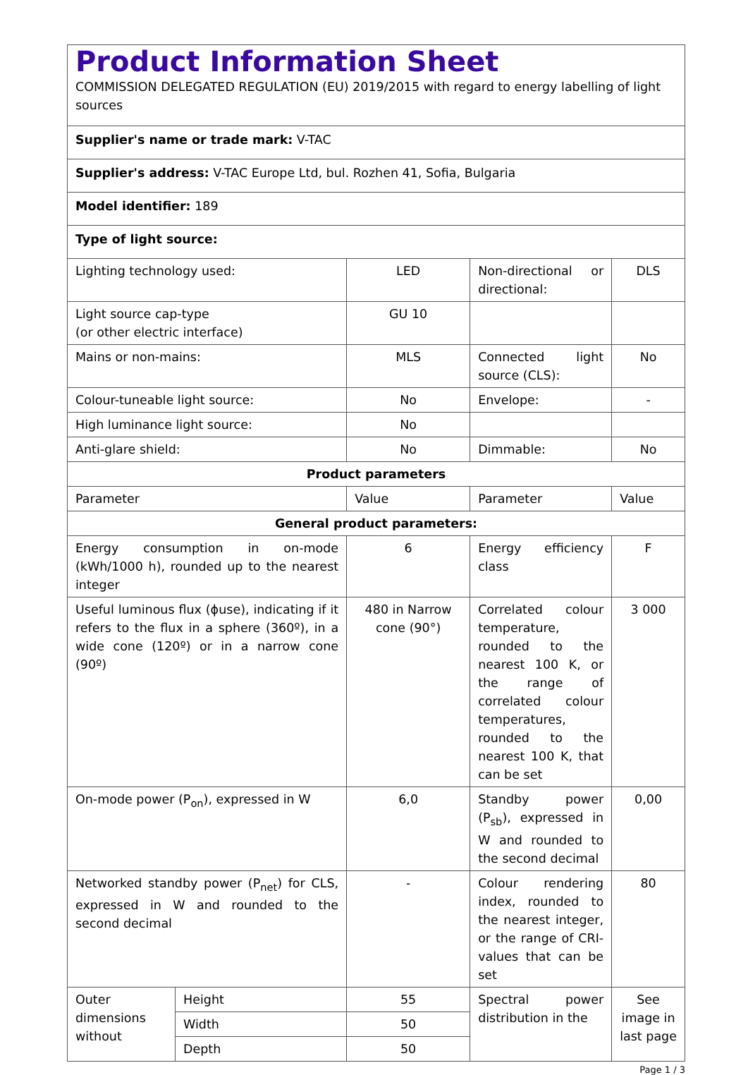| Product Information Sheet COMMISSION DELEGATED REGULATION (EU) 2019/2015 with regard to energy labelling of light sources | | | | |
| Supplier's name or trade mark: V-TAC | | | | |
| Supplier's address: V-TAC Europe Ltd, bul. Rozhen 41, Sofia, Bulgaria | | | | |
| Model identifier: 189 | | | | |
| Type of light source: | | | | |
| Lighting technology used: | | LED | Non-directional or directional: | DLS |
| Light source cap-type (or other electric interface) | | GU 10 | | |
| Mains or non-mains: | | MLS | Connected light source (CLS): | No |
| Colour-tuneable light source: | | No | Envelope: | - |
| High luminance light source: | | No | | |
| Anti-glare shield: | | No | Dimmable: | No |
| Product parameters | | | | |
| Parameter | | Value | Parameter | Value |
| General product parameters: | | | | |
| Energy consumption in on-mode (kWh/1000 h), rounded up to the nearest integer | | 6 | Energy efficiency class | F |
| Useful luminous flux (ϕuse), indicating if it refers to the flux in a sphere (360º), in a wide cone (120º) or in a narrow cone (90º) | | 480 in Narrow cone (90°) | Correlated colour temperature, rounded to the nearest 100 K, or the range of correlated colour temperatures, rounded to the nearest 100 K, that can be set | 3 000 |
| On-mode power (P<sub>on</sub>), expressed in W | | 6,0 | Standby power (P<sub>sb</sub>), expressed in W and rounded to the second decimal | 0,00 |
| Networked standby power (P<sub>net</sub>) for CLS, expressed in W and rounded to the second decimal | | - | Colour rendering index, rounded to the nearest integer, or the range of CRI-values that can be set | 80 |
| Outer dimensions without | Height | 55 | Spectral power distribution in the | See image in last page |
| | Width | 50 | | |
| | Depth | 50 | | |
Page 1 / 3